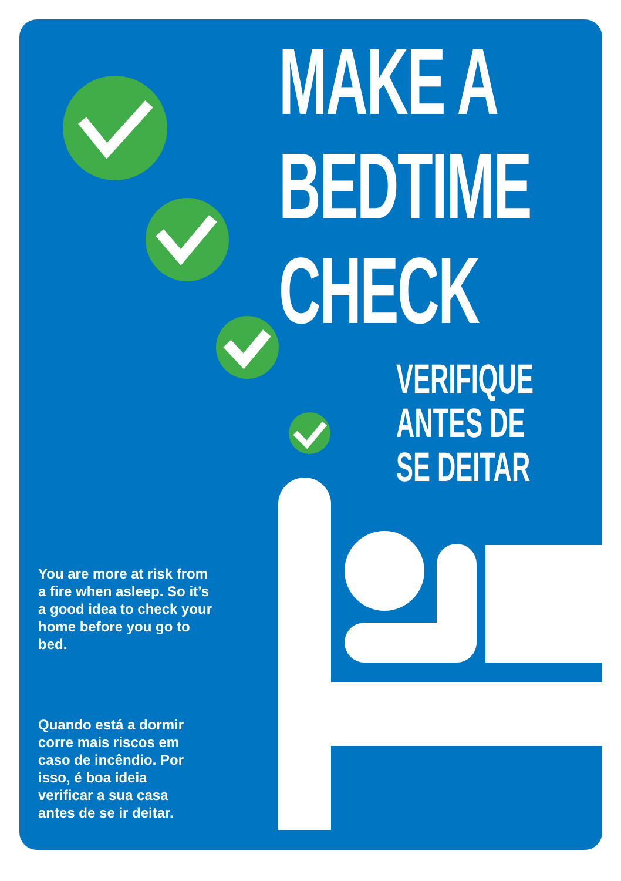MAKE A
BEDTIME
CHECK
VERIFIQUE
ANTES DE
SE DEITAR
You are more at risk from a fire when asleep. So it’s a good idea to check your home before you go to bed.
Quando está a dormir corre mais riscos em caso de incêndio. Por isso, é boa ideia verificar a sua casa antes de se ir deitar.